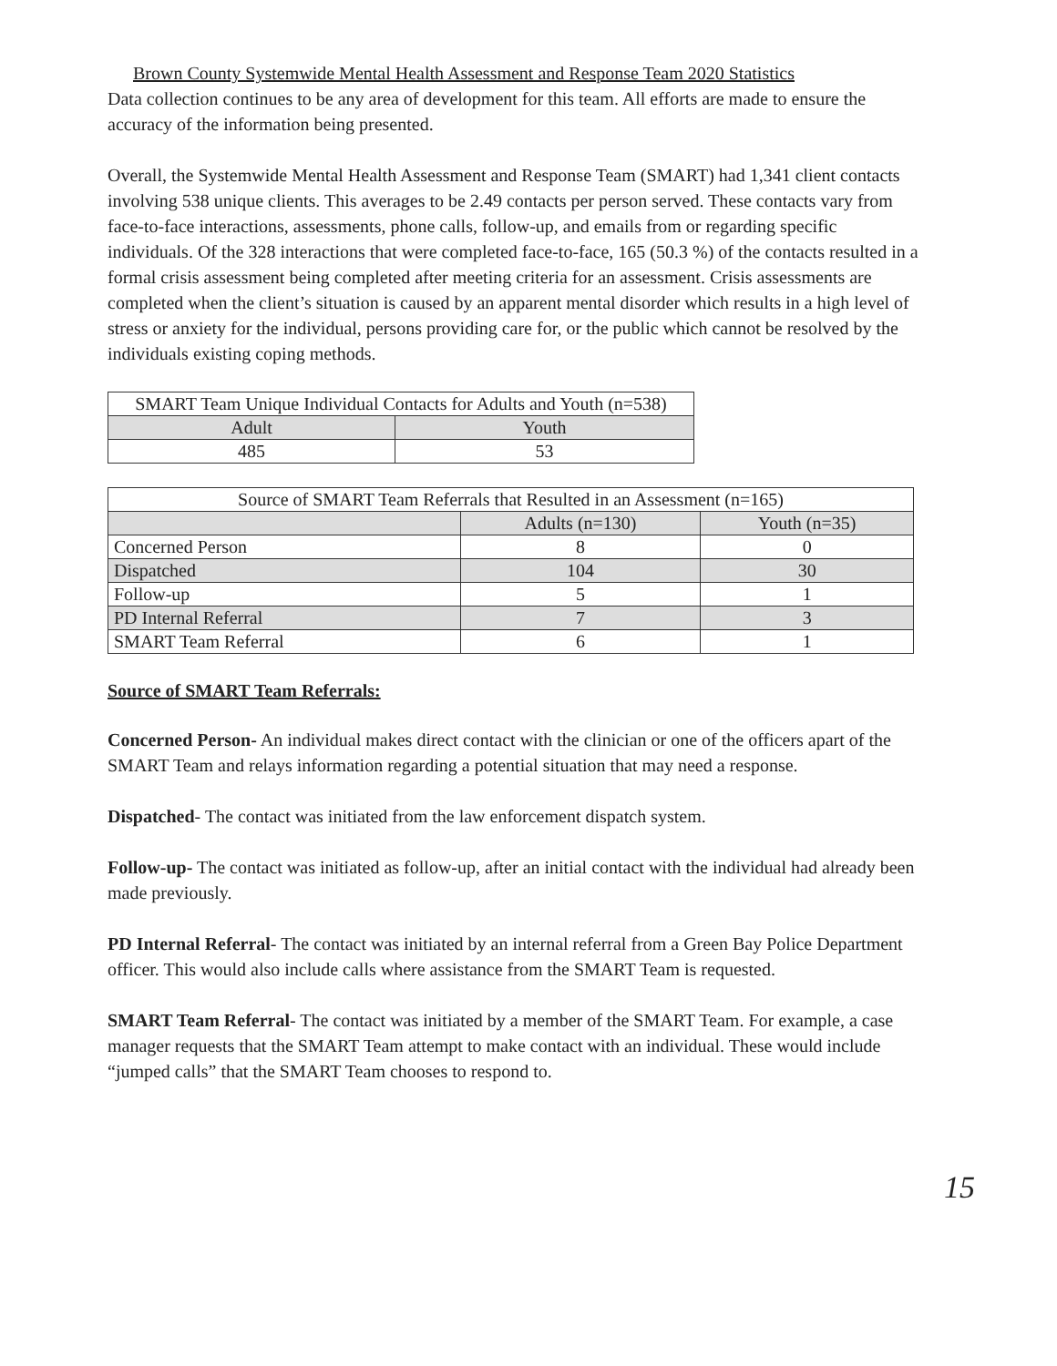Brown County Systemwide Mental Health Assessment and Response Team 2020 Statistics
Data collection continues to be any area of development for this team. All efforts are made to ensure the accuracy of the information being presented.
Overall, the Systemwide Mental Health Assessment and Response Team (SMART) had 1,341 client contacts involving 538 unique clients. This averages to be 2.49 contacts per person served. These contacts vary from face-to-face interactions, assessments, phone calls, follow-up, and emails from or regarding specific individuals. Of the 328 interactions that were completed face-to-face, 165 (50.3 %) of the contacts resulted in a formal crisis assessment being completed after meeting criteria for an assessment. Crisis assessments are completed when the client’s situation is caused by an apparent mental disorder which results in a high level of stress or anxiety for the individual, persons providing care for, or the public which cannot be resolved by the individuals existing coping methods.
| SMART Team Unique Individual Contacts for Adults and Youth (n=538) | |
| --- | --- |
| Adult | Youth |
| 485 | 53 |
| Source of SMART Team Referrals that Resulted in an Assessment (n=165) | | |
| --- | --- | --- |
| | Adults (n=130) | Youth (n=35) |
| Concerned Person | 8 | 0 |
| Dispatched | 104 | 30 |
| Follow-up | 5 | 1 |
| PD Internal Referral | 7 | 3 |
| SMART Team Referral | 6 | 1 |
Source of SMART Team Referrals:
Concerned Person- An individual makes direct contact with the clinician or one of the officers apart of the SMART Team and relays information regarding a potential situation that may need a response.
Dispatched- The contact was initiated from the law enforcement dispatch system.
Follow-up- The contact was initiated as follow-up, after an initial contact with the individual had already been made previously.
PD Internal Referral- The contact was initiated by an internal referral from a Green Bay Police Department officer. This would also include calls where assistance from the SMART Team is requested.
SMART Team Referral- The contact was initiated by a member of the SMART Team. For example, a case manager requests that the SMART Team attempt to make contact with an individual. These would include “jumped calls” that the SMART Team chooses to respond to.
15